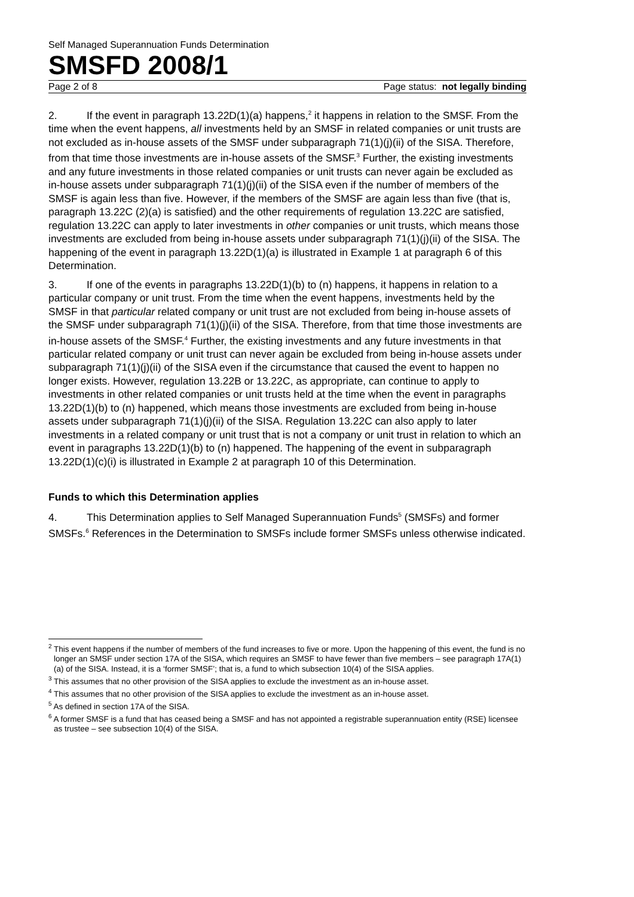Self Managed Superannuation Funds Determination
SMSFD 2008/1
Page 2 of 8 Page status: not legally binding
2. If the event in paragraph 13.22D(1)(a) happens,<sup>2</sup> it happens in relation to the SMSF. From the time when the event happens, all investments held by an SMSF in related companies or unit trusts are not excluded as in-house assets of the SMSF under subparagraph 71(1)(j)(ii) of the SISA. Therefore, from that time those investments are in-house assets of the SMSF.<sup>3</sup> Further, the existing investments and any future investments in those related companies or unit trusts can never again be excluded as in-house assets under subparagraph 71(1)(j)(ii) of the SISA even if the number of members of the SMSF is again less than five. However, if the members of the SMSF are again less than five (that is, paragraph 13.22C (2)(a) is satisfied) and the other requirements of regulation 13.22C are satisfied, regulation 13.22C can apply to later investments in other companies or unit trusts, which means those investments are excluded from being in-house assets under subparagraph 71(1)(j)(ii) of the SISA. The happening of the event in paragraph 13.22D(1)(a) is illustrated in Example 1 at paragraph 6 of this Determination.
3. If one of the events in paragraphs 13.22D(1)(b) to (n) happens, it happens in relation to a particular company or unit trust. From the time when the event happens, investments held by the SMSF in that particular related company or unit trust are not excluded from being in-house assets of the SMSF under subparagraph 71(1)(j)(ii) of the SISA. Therefore, from that time those investments are in-house assets of the SMSF.<sup>4</sup> Further, the existing investments and any future investments in that particular related company or unit trust can never again be excluded from being in-house assets under subparagraph 71(1)(j)(ii) of the SISA even if the circumstance that caused the event to happen no longer exists. However, regulation 13.22B or 13.22C, as appropriate, can continue to apply to investments in other related companies or unit trusts held at the time when the event in paragraphs 13.22D(1)(b) to (n) happened, which means those investments are excluded from being in-house assets under subparagraph 71(1)(j)(ii) of the SISA. Regulation 13.22C can also apply to later investments in a related company or unit trust that is not a company or unit trust in relation to which an event in paragraphs 13.22D(1)(b) to (n) happened. The happening of the event in subparagraph 13.22D(1)(c)(i) is illustrated in Example 2 at paragraph 10 of this Determination.
Funds to which this Determination applies
4. This Determination applies to Self Managed Superannuation Funds<sup>5</sup> (SMSFs) and former SMSFs.<sup>6</sup> References in the Determination to SMSFs include former SMSFs unless otherwise indicated.
<sup>2</sup> This event happens if the number of members of the fund increases to five or more. Upon the happening of this event, the fund is no longer an SMSF under section 17A of the SISA, which requires an SMSF to have fewer than five members – see paragraph 17A(1)(a) of the SISA. Instead, it is a ‘former SMSF’; that is, a fund to which subsection 10(4) of the SISA applies.
<sup>3</sup> This assumes that no other provision of the SISA applies to exclude the investment as an in-house asset.
<sup>4</sup> This assumes that no other provision of the SISA applies to exclude the investment as an in-house asset.
<sup>5</sup> As defined in section 17A of the SISA.
<sup>6</sup> A former SMSF is a fund that has ceased being a SMSF and has not appointed a registrable superannuation entity (RSE) licensee as trustee – see subsection 10(4) of the SISA.